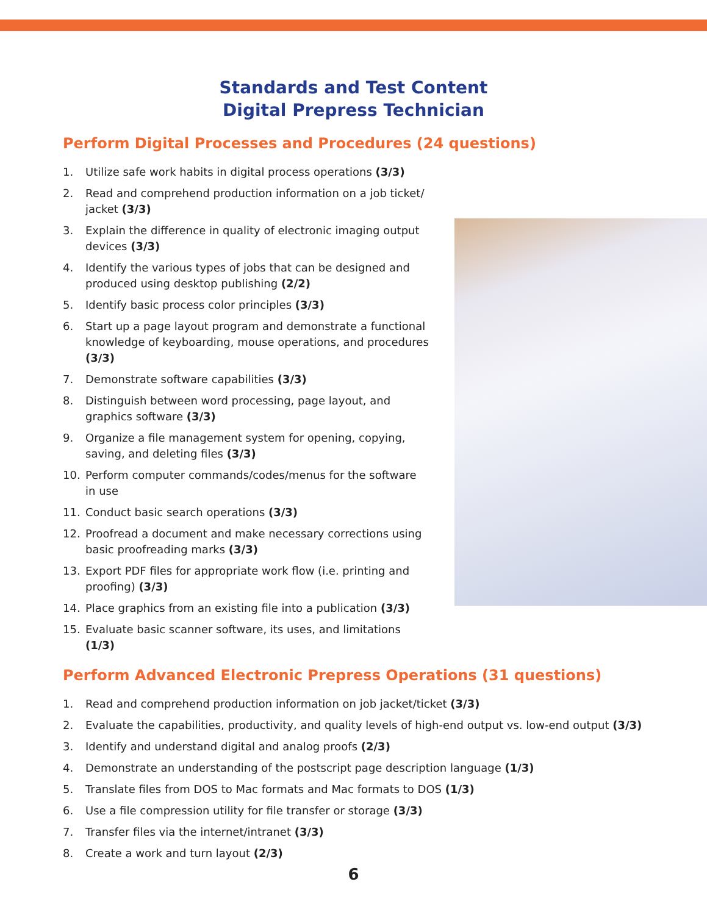Standards and Test Content
Digital Prepress Technician
Perform Digital Processes and Procedures (24 questions)
1. Utilize safe work habits in digital process operations (3/3)
2. Read and comprehend production information on a job ticket/ jacket (3/3)
3. Explain the difference in quality of electronic imaging output devices (3/3)
4. Identify the various types of jobs that can be designed and produced using desktop publishing (2/2)
5. Identify basic process color principles (3/3)
6. Start up a page layout program and demonstrate a functional knowledge of keyboarding, mouse operations, and procedures (3/3)
7. Demonstrate software capabilities (3/3)
8. Distinguish between word processing, page layout, and graphics software (3/3)
9. Organize a file management system for opening, copying, saving, and deleting files (3/3)
10. Perform computer commands/codes/menus for the software in use
11. Conduct basic search operations (3/3)
12. Proofread a document and make necessary corrections using basic proofreading marks (3/3)
13. Export PDF files for appropriate work flow (i.e. printing and proofing) (3/3)
14. Place graphics from an existing file into a publication (3/3)
15. Evaluate basic scanner software, its uses, and limitations (1/3)
Perform Advanced Electronic Prepress Operations (31 questions)
1. Read and comprehend production information on job jacket/ticket (3/3)
2. Evaluate the capabilities, productivity, and quality levels of high-end output vs. low-end output (3/3)
3. Identify and understand digital and analog proofs (2/3)
4. Demonstrate an understanding of the postscript page description language (1/3)
5. Translate files from DOS to Mac formats and Mac formats to DOS (1/3)
6. Use a file compression utility for file transfer or storage (3/3)
7. Transfer files via the internet/intranet (3/3)
8. Create a work and turn layout (2/3)
6